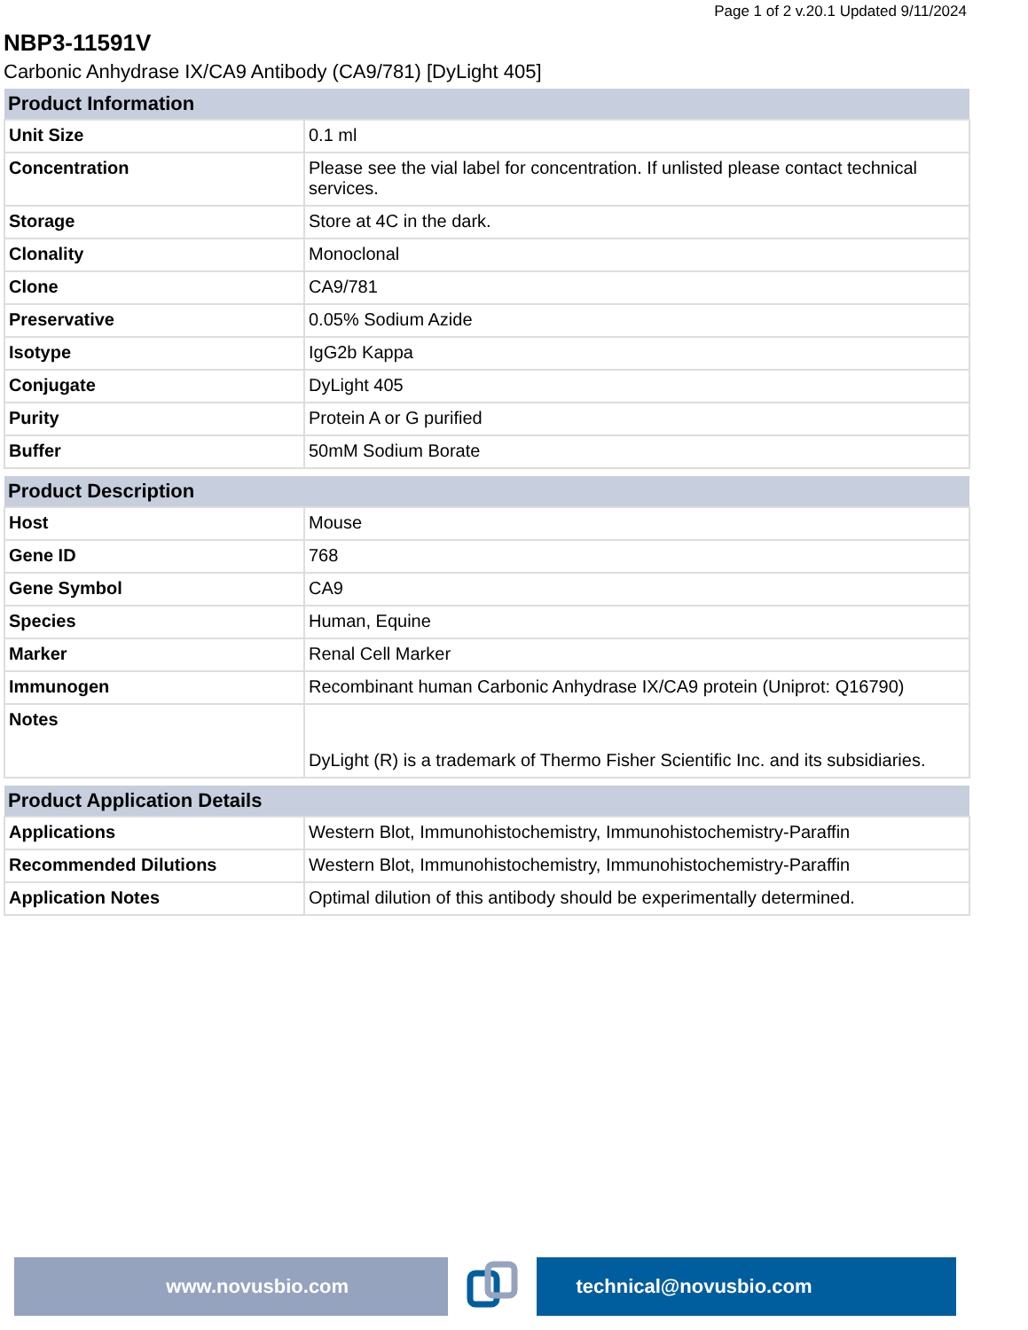Page 1 of 2 v.20.1 Updated 9/11/2024
NBP3-11591V
Carbonic Anhydrase IX/CA9 Antibody (CA9/781) [DyLight 405]
| Product Information | |
| --- | --- |
| Unit Size | 0.1 ml |
| Concentration | Please see the vial label for concentration. If unlisted please contact technical services. |
| Storage | Store at 4C in the dark. |
| Clonality | Monoclonal |
| Clone | CA9/781 |
| Preservative | 0.05% Sodium Azide |
| Isotype | IgG2b Kappa |
| Conjugate | DyLight 405 |
| Purity | Protein A or G purified |
| Buffer | 50mM Sodium Borate |
| Product Description | |
| --- | --- |
| Host | Mouse |
| Gene ID | 768 |
| Gene Symbol | CA9 |
| Species | Human, Equine |
| Marker | Renal Cell Marker |
| Immunogen | Recombinant human Carbonic Anhydrase IX/CA9 protein (Uniprot: Q16790) |
| Notes | DyLight (R) is a trademark of Thermo Fisher Scientific Inc. and its subsidiaries. |
| Product Application Details | |
| --- | --- |
| Applications | Western Blot, Immunohistochemistry, Immunohistochemistry-Paraffin |
| Recommended Dilutions | Western Blot, Immunohistochemistry, Immunohistochemistry-Paraffin |
| Application Notes | Optimal dilution of this antibody should be experimentally determined. |
www.novusbio.com technical@novusbio.com